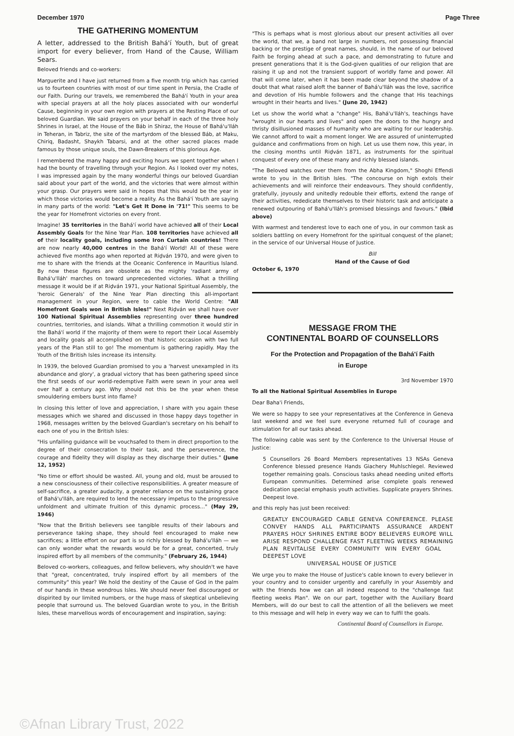December 1970 Page Three
THE GATHERING MOMENTUM
A letter, addressed to the British Bahá'í Youth, but of great import for every believer, from Hand of the Cause, William Sears.
Beloved friends and co-workers:
Marguerite and I have just returned from a five month trip which has carried us to fourteen countries with most of our time spent in Persia, the Cradle of our Faith. During our travels, we remembered the Bahá'í Youth in your area with special prayers at all the holy places associated with our wonderful Cause, beginning in your own region with prayers at the Resting Place of our beloved Guardian. We said prayers on your behalf in each of the three holy Shrines in Israel, at the House of the Báb in Shiraz, the House of Bahá'u'lláh in Teheran, in Tabriz, the site of the martyrdom of the blessed Báb, at Maku, Chiriq, Badasht, Shaykh Tabarsi, and at the other sacred places made famous by those unique souls, the Dawn-Breakers of this glorious Age.
I remembered the many happy and exciting hours we spent together when I had the bounty of travelling through your Region. As I looked over my notes, I was impressed again by the many wonderful things our beloved Guardian said about your part of the world, and the victories that were almost within your grasp. Our prayers were said in hopes that this would be the year in which those victories would become a reality. As the Bahá'í Youth are saying in many parts of the world: "Let's Get It Done in '71!" This seems to be the year for Homefront victories on every front.
Imagine! 35 territories in the Bahá'í world have achieved all of their Local Assembly Goals for the Nine Year Plan. 108 territories have achieved all of their locality goals, including some Iron Curtain countries! There are now nearly 40,000 centres in the Bahá'í World! All of these were achieved five months ago when reported at Riḍván 1970, and were given to me to share with the friends at the Oceanic Conference in Mauritius Island. By now these figures are obsolete as the mighty 'radiant army of Bahá'u'lláh' marches on toward unprecedented victories. What a thrilling message it would be if at Riḍván 1971, your National Spiritual Assembly, the 'heroic Generals' of the Nine Year Plan directing this all-important management in your Region, were to cable the World Centre: "All Homefront Goals won in British Isles!" Next Riḍván we shall have over 100 National Spiritual Assemblies representing over three hundred countries, territories, and islands. What a thrilling commotion it would stir in the Bahá'í world if the majority of them were to report their Local Assembly and locality goals all accomplished on that historic occasion with two full years of the Plan still to go! The momentum is gathering rapidly. May the Youth of the British Isles increase its intensity.
In 1939, the beloved Guardian promised to you a 'harvest unexampled in its abundance and glory', a gradual victory that has been gathering speed since the first seeds of our world-redemptive Faith were sewn in your area well over half a century ago. Why should not this be the year when these smouldering embers burst into flame?
In closing this letter of love and appreciation, I share with you again these messages which we shared and discussed in those happy days together in 1968, messages written by the beloved Guardian's secretary on his behalf to each one of you in the British Isles:
"His unfailing guidance will be vouchsafed to them in direct proportion to the degree of their consecration to their task, and the perseverence, the courage and fidelity they will display as they discharge their duties." (June 12, 1952)
"No time or effort should be wasted. All, young and old, must be aroused to a new consciousness of their collective responsibilities. A greater measure of self-sacrifice, a greater audacity, a greater reliance on the sustaining grace of Bahá'u'lláh, are required to lend the necessary impetus to the progressive unfoldment and ultimate fruition of this dynamic process..." (May 29, 1946)
"Now that the British believers see tangible results of their labours and perseverance taking shape, they should feel encouraged to make new sacrifices; a little effort on our part is so richly blessed by Bahá'u'lláh — we can only wonder what the rewards would be for a great, concerted, truly inspired effort by all members of the community." (February 26, 1944)
Beloved co-workers, colleagues, and fellow believers, why shouldn't we have that "great, concentrated, truly inspired effort by all members of the community" this year? We hold the destiny of the Cause of God in the palm of our hands in these wondrous Isles. We should never feel discouraged or dispirited by our limited numbers, or the huge mass of skeptical unbelieving people that surround us. The beloved Guardian wrote to you, in the British Isles, these marvellous words of encouragement and inspiration, saying:
"This is perhaps what is most glorious about our present activities all over the world, that we, a band not large in numbers, not possessing financial backing or the prestige of great names, should, in the name of our beloved Faith be forging ahead at such a pace, and demonstrating to future and present generations that it is the God-given qualities of our religion that are raising it up and not the transient support of worldly fame and power. All that will come later, when it has been made clear beyond the shadow of a doubt that what raised aloft the banner of Bahá'u'lláh was the love, sacrifice and devotion of His humble followers and the change that His teachings wrought in their hearts and lives." (June 20, 1942)
Let us show the world what a "change" His, Bahá'u'lláh's, teachings have "wrought in our hearts and lives" and open the doors to the hungry and thristy disillusioned masses of humanity who are waiting for our leadership. We cannot afford to wait a moment longer. We are assured of uninterrupted guidance and confirmations from on high. Let us use them now, this year, in the closing months until Riḍván 1871, as instruments for the spiritual conquest of every one of these many and richly blessed islands.
"The Beloved watches over them from the Abha Kingdom," Shoghi Effendi wrote to you in the British Isles. "The concourse on high extols their achievements and will reinforce their endeavours. They should confidently, gratefully, joyously and unitedly redouble their efforts, extend the range of their activities, rededicate themselves to their historic task and anticipate a renewed outpouring of Bahá'u'lláh's promised blessings and favours." (Ibid above)
With warmest and tenderest love to each one of you, in our common task as soldiers battling on every Homefront for the spiritual conquest of the planet; in the service of our Universal House of Justice.
Bill
Hand of the Cause of God
October 6, 1970
MESSAGE FROM THE
CONTINENTAL BOARD OF COUNSELLORS
For the Protection and Propagation of the Bahá'í Faith
in Europe
3rd November 1970
To all the National Spiritual Assemblies in Europe
Dear Baha'i Friends,
We were so happy to see your representatives at the Conference in Geneva last weekend and we feel sure everyone returned full of courage and stimulation for all our tasks ahead.
The following cable was sent by the Conference to the Universal House of Justice:
5 Counsellors 26 Board Members representatives 13 NSAs Geneva Conference blessed presence Hands Giachery Muhlschlegel. Reviewed together remaining goals. Conscious tasks ahead needing united efforts European communities. Determined arise complete goals renewed dedication special emphasis youth activities. Supplicate prayers Shrines. Deepest love.
and this reply has just been received:
GREATLY ENCOURAGED CABLE GENEVA CONFERENCE. PLEASE CONVEY HANDS ALL PARTICIPANTS ASSURANCE ARDENT PRAYERS HOLY SHRINES ENTIRE BODY BELIEVERS EUROPE WILL ARISE RESPOND CHALLENGE FAST FLEETING WEEKS REMAINING PLAN REVITALISE EVERY COMMUNITY WIN EVERY GOAL DEEPEST LOVE
UNIVERSAL HOUSE OF JUSTICE
We urge you to make the House of Justice's cable known to every believer in your country and to consider urgently and carefully in your Assembly and with the friends how we can all indeed respond to the "challenge fast fleeting weeks Plan". We on our part, together with the Auxiliary Board Members, will do our best to call the attention of all the believers we meet to this message and will help in every way we can to fulfil the goals.
Continental Board of Counsellors in Europe.
©Afnan Library Trust, 2022